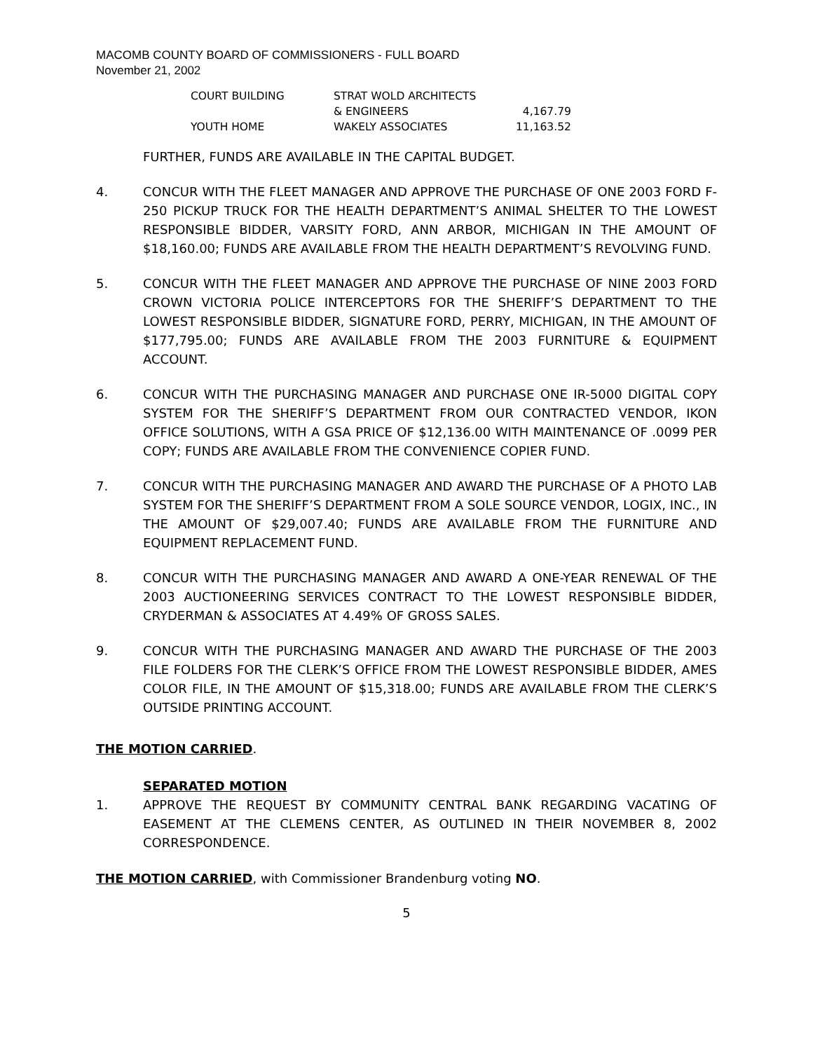MACOMB COUNTY BOARD OF COMMISSIONERS - FULL BOARD
November 21, 2002
| COURT BUILDING | STRAT WOLD ARCHITECTS | |
| | & ENGINEERS | 4,167.79 |
| YOUTH HOME | WAKELY ASSOCIATES | 11,163.52 |
FURTHER, FUNDS ARE AVAILABLE IN THE CAPITAL BUDGET.
4. CONCUR WITH THE FLEET MANAGER AND APPROVE THE PURCHASE OF ONE 2003 FORD F-250 PICKUP TRUCK FOR THE HEALTH DEPARTMENT’S ANIMAL SHELTER TO THE LOWEST RESPONSIBLE BIDDER, VARSITY FORD, ANN ARBOR, MICHIGAN IN THE AMOUNT OF $18,160.00; FUNDS ARE AVAILABLE FROM THE HEALTH DEPARTMENT’S REVOLVING FUND.
5. CONCUR WITH THE FLEET MANAGER AND APPROVE THE PURCHASE OF NINE 2003 FORD CROWN VICTORIA POLICE INTERCEPTORS FOR THE SHERIFF’S DEPARTMENT TO THE LOWEST RESPONSIBLE BIDDER, SIGNATURE FORD, PERRY, MICHIGAN, IN THE AMOUNT OF $177,795.00; FUNDS ARE AVAILABLE FROM THE 2003 FURNITURE & EQUIPMENT ACCOUNT.
6. CONCUR WITH THE PURCHASING MANAGER AND PURCHASE ONE IR-5000 DIGITAL COPY SYSTEM FOR THE SHERIFF’S DEPARTMENT FROM OUR CONTRACTED VENDOR, IKON OFFICE SOLUTIONS, WITH A GSA PRICE OF $12,136.00 WITH MAINTENANCE OF .0099 PER COPY; FUNDS ARE AVAILABLE FROM THE CONVENIENCE COPIER FUND.
7. CONCUR WITH THE PURCHASING MANAGER AND AWARD THE PURCHASE OF A PHOTO LAB SYSTEM FOR THE SHERIFF’S DEPARTMENT FROM A SOLE SOURCE VENDOR, LOGIX, INC., IN THE AMOUNT OF $29,007.40; FUNDS ARE AVAILABLE FROM THE FURNITURE AND EQUIPMENT REPLACEMENT FUND.
8. CONCUR WITH THE PURCHASING MANAGER AND AWARD A ONE-YEAR RENEWAL OF THE 2003 AUCTIONEERING SERVICES CONTRACT TO THE LOWEST RESPONSIBLE BIDDER, CRYDERMAN & ASSOCIATES AT 4.49% OF GROSS SALES.
9. CONCUR WITH THE PURCHASING MANAGER AND AWARD THE PURCHASE OF THE 2003 FILE FOLDERS FOR THE CLERK’S OFFICE FROM THE LOWEST RESPONSIBLE BIDDER, AMES COLOR FILE, IN THE AMOUNT OF $15,318.00; FUNDS ARE AVAILABLE FROM THE CLERK’S OUTSIDE PRINTING ACCOUNT.
THE MOTION CARRIED.
SEPARATED MOTION
1. APPROVE THE REQUEST BY COMMUNITY CENTRAL BANK REGARDING VACATING OF EASEMENT AT THE CLEMENS CENTER, AS OUTLINED IN THEIR NOVEMBER 8, 2002 CORRESPONDENCE.
THE MOTION CARRIED, with Commissioner Brandenburg voting NO.
5